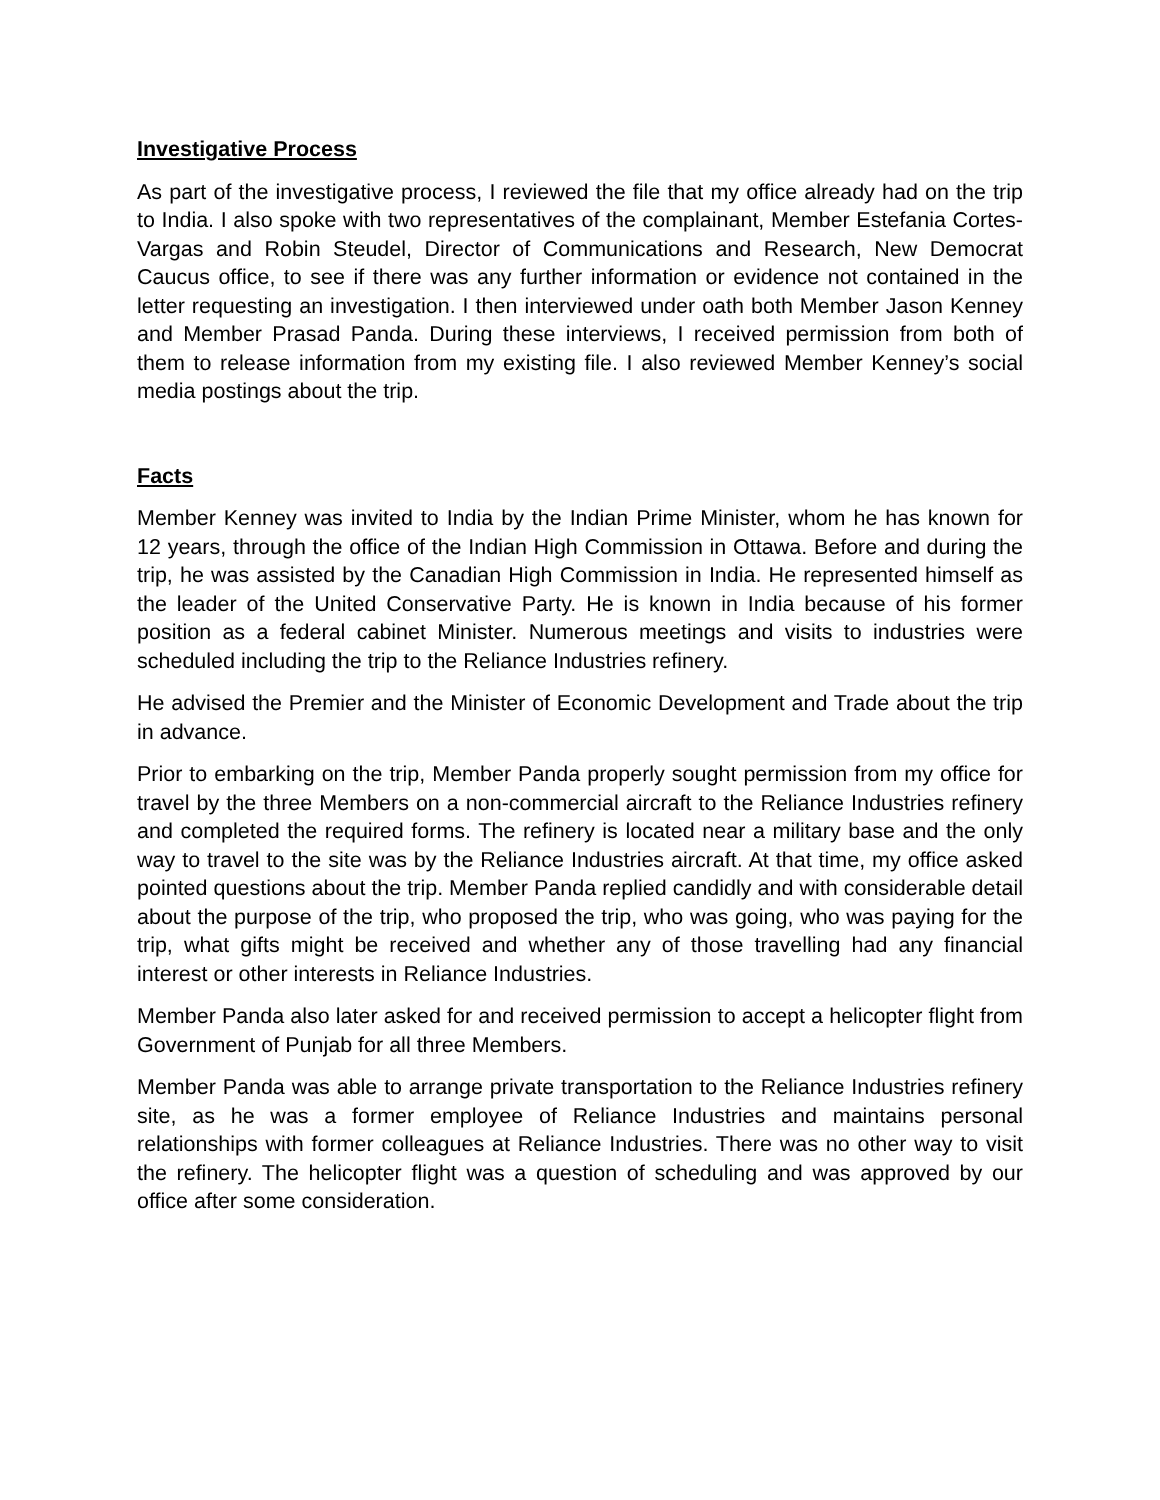Investigative Process
As part of the investigative process, I reviewed the file that my office already had on the trip to India. I also spoke with two representatives of the complainant, Member Estefania Cortes-Vargas and Robin Steudel, Director of Communications and Research, New Democrat Caucus office, to see if there was any further information or evidence not contained in the letter requesting an investigation. I then interviewed under oath both Member Jason Kenney and Member Prasad Panda. During these interviews, I received permission from both of them to release information from my existing file. I also reviewed Member Kenney’s social media postings about the trip.
Facts
Member Kenney was invited to India by the Indian Prime Minister, whom he has known for 12 years, through the office of the Indian High Commission in Ottawa. Before and during the trip, he was assisted by the Canadian High Commission in India. He represented himself as the leader of the United Conservative Party. He is known in India because of his former position as a federal cabinet Minister. Numerous meetings and visits to industries were scheduled including the trip to the Reliance Industries refinery.
He advised the Premier and the Minister of Economic Development and Trade about the trip in advance.
Prior to embarking on the trip, Member Panda properly sought permission from my office for travel by the three Members on a non-commercial aircraft to the Reliance Industries refinery and completed the required forms. The refinery is located near a military base and the only way to travel to the site was by the Reliance Industries aircraft. At that time, my office asked pointed questions about the trip. Member Panda replied candidly and with considerable detail about the purpose of the trip, who proposed the trip, who was going, who was paying for the trip, what gifts might be received and whether any of those travelling had any financial interest or other interests in Reliance Industries.
Member Panda also later asked for and received permission to accept a helicopter flight from Government of Punjab for all three Members.
Member Panda was able to arrange private transportation to the Reliance Industries refinery site, as he was a former employee of Reliance Industries and maintains personal relationships with former colleagues at Reliance Industries. There was no other way to visit the refinery. The helicopter flight was a question of scheduling and was approved by our office after some consideration.